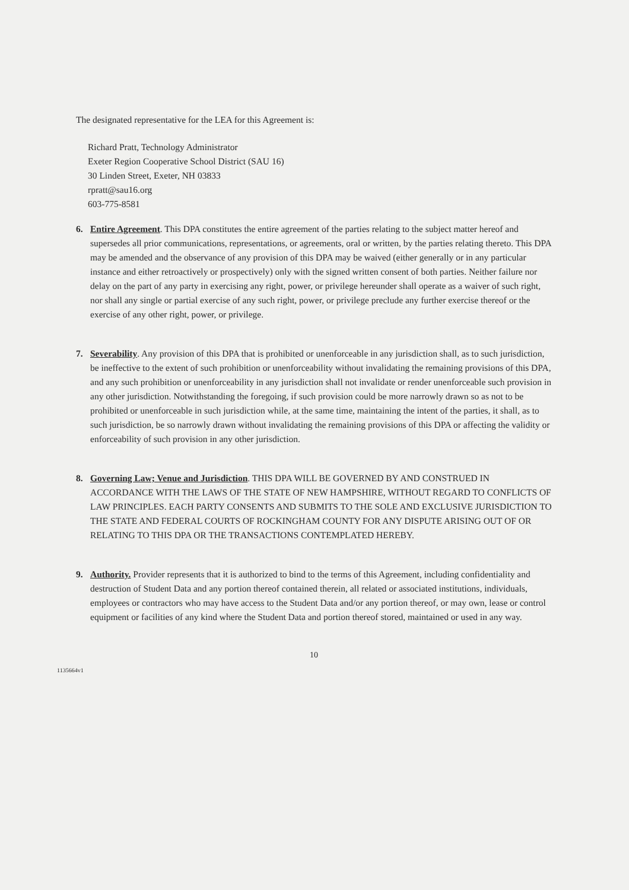The designated representative for the LEA for this Agreement is:
Richard Pratt, Technology Administrator
Exeter Region Cooperative School District (SAU 16)
30 Linden Street, Exeter, NH 03833
rpratt@sau16.org
603-775-8581
6. Entire Agreement. This DPA constitutes the entire agreement of the parties relating to the subject matter hereof and supersedes all prior communications, representations, or agreements, oral or written, by the parties relating thereto. This DPA may be amended and the observance of any provision of this DPA may be waived (either generally or in any particular instance and either retroactively or prospectively) only with the signed written consent of both parties. Neither failure nor delay on the part of any party in exercising any right, power, or privilege hereunder shall operate as a waiver of such right, nor shall any single or partial exercise of any such right, power, or privilege preclude any further exercise thereof or the exercise of any other right, power, or privilege.
7. Severability. Any provision of this DPA that is prohibited or unenforceable in any jurisdiction shall, as to such jurisdiction, be ineffective to the extent of such prohibition or unenforceability without invalidating the remaining provisions of this DPA, and any such prohibition or unenforceability in any jurisdiction shall not invalidate or render unenforceable such provision in any other jurisdiction. Notwithstanding the foregoing, if such provision could be more narrowly drawn so as not to be prohibited or unenforceable in such jurisdiction while, at the same time, maintaining the intent of the parties, it shall, as to such jurisdiction, be so narrowly drawn without invalidating the remaining provisions of this DPA or affecting the validity or enforceability of such provision in any other jurisdiction.
8. Governing Law; Venue and Jurisdiction. THIS DPA WILL BE GOVERNED BY AND CONSTRUED IN ACCORDANCE WITH THE LAWS OF THE STATE OF NEW HAMPSHIRE, WITHOUT REGARD TO CONFLICTS OF LAW PRINCIPLES. EACH PARTY CONSENTS AND SUBMITS TO THE SOLE AND EXCLUSIVE JURISDICTION TO THE STATE AND FEDERAL COURTS OF ROCKINGHAM COUNTY FOR ANY DISPUTE ARISING OUT OF OR RELATING TO THIS DPA OR THE TRANSACTIONS CONTEMPLATED HEREBY.
9. Authority. Provider represents that it is authorized to bind to the terms of this Agreement, including confidentiality and destruction of Student Data and any portion thereof contained therein, all related or associated institutions, individuals, employees or contractors who may have access to the Student Data and/or any portion thereof, or may own, lease or control equipment or facilities of any kind where the Student Data and portion thereof stored, maintained or used in any way.
10
1135664v1